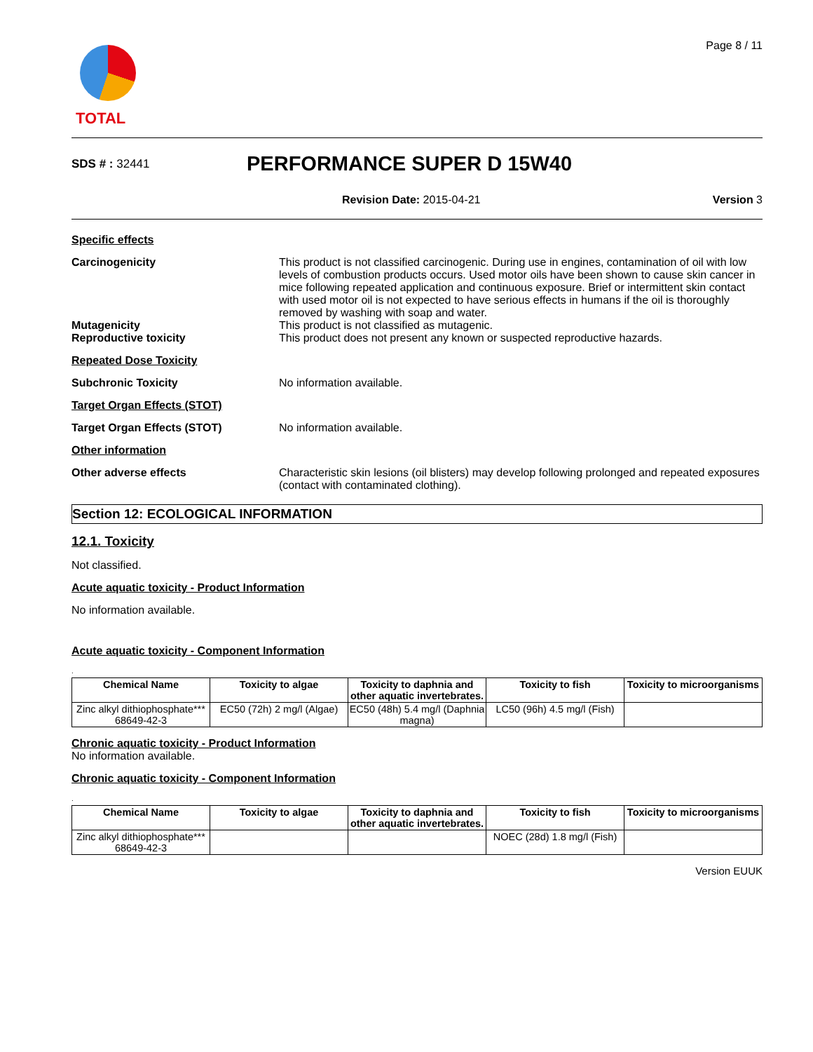TOTAL
Page 8 / 11
SDS # : 32441
PERFORMANCE SUPER D 15W40
Revision Date: 2015-04-21 Version 3
Specific effects
Carcinogenicity This product is not classified carcinogenic. During use in engines, contamination of oil with low levels of combustion products occurs. Used motor oils have been shown to cause skin cancer in mice following repeated application and continuous exposure. Brief or intermittent skin contact with used motor oil is not expected to have serious effects in humans if the oil is thoroughly removed by washing with soap and water.
Mutagenicity This product is not classified as mutagenic.
Reproductive toxicity This product does not present any known or suspected reproductive hazards.
Repeated Dose Toxicity
Subchronic Toxicity No information available.
Target Organ Effects (STOT)
Target Organ Effects (STOT) No information available.
Other information
Other adverse effects Characteristic skin lesions (oil blisters) may develop following prolonged and repeated exposures (contact with contaminated clothing).
Section 12: ECOLOGICAL INFORMATION
12.1. Toxicity
Not classified.
Acute aquatic toxicity - Product Information
No information available.
Acute aquatic toxicity - Component Information
.
| Chemical Name | Toxicity to algae | Toxicity to daphnia and other aquatic invertebrates. | Toxicity to fish | Toxicity to microorganisms |
| --- | --- | --- | --- | --- |
| Zinc alkyl dithiophosphate*** 68649-42-3 | EC50 (72h) 2 mg/l (Algae) | EC50 (48h) 5.4 mg/l (Daphnia magna) | LC50 (96h) 4.5 mg/l (Fish) | |
Chronic aquatic toxicity - Product Information
No information available.
Chronic aquatic toxicity - Component Information
.
| Chemical Name | Toxicity to algae | Toxicity to daphnia and other aquatic invertebrates. | Toxicity to fish | Toxicity to microorganisms |
| --- | --- | --- | --- | --- |
| Zinc alkyl dithiophosphate*** 68649-42-3 | | | NOEC (28d) 1.8 mg/l (Fish) | |
Version EUUK